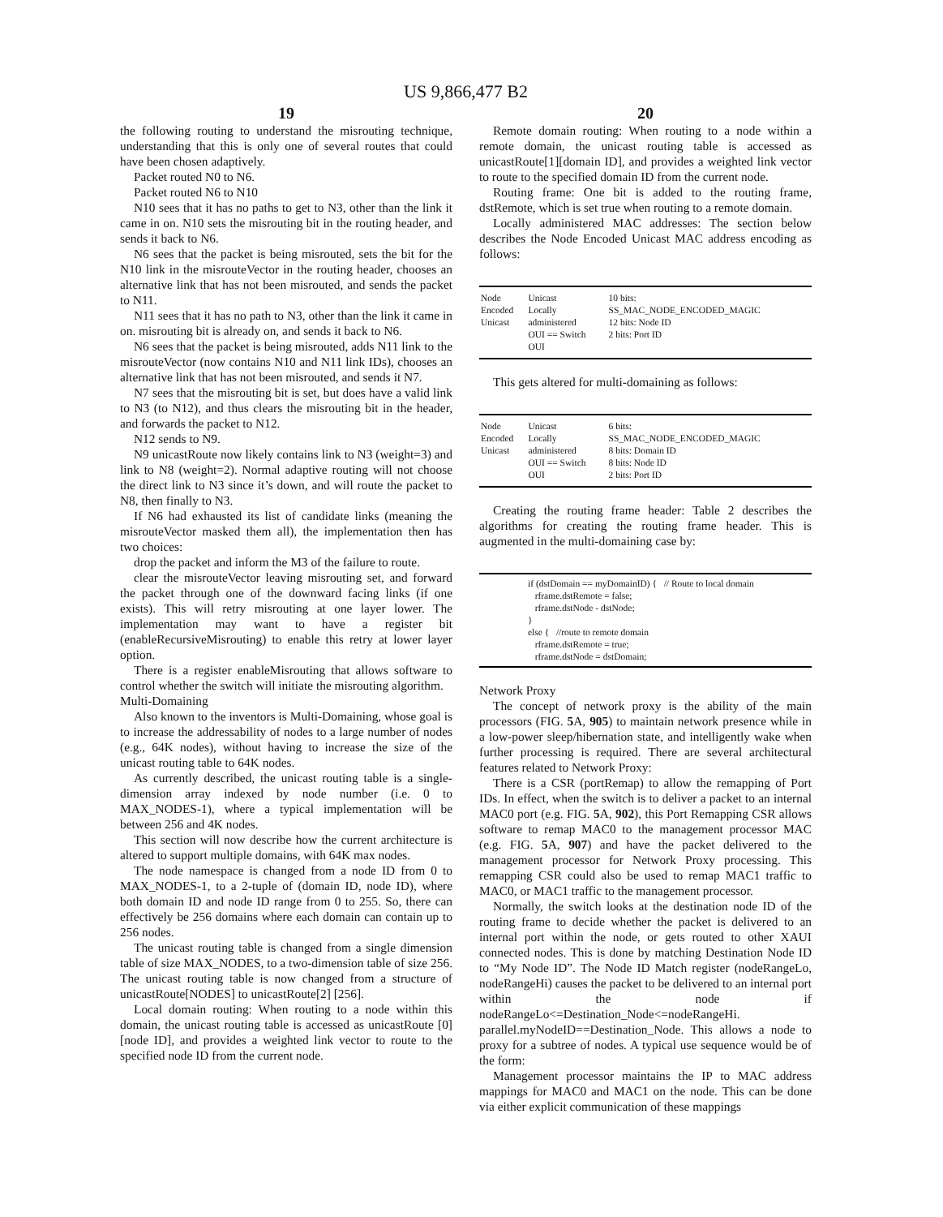US 9,866,477 B2
19
the following routing to understand the misrouting technique, understanding that this is only one of several routes that could have been chosen adaptively.
Packet routed N0 to N6.
Packet routed N6 to N10
N10 sees that it has no paths to get to N3, other than the link it came in on. N10 sets the misrouting bit in the routing header, and sends it back to N6.
N6 sees that the packet is being misrouted, sets the bit for the N10 link in the misrouteVector in the routing header, chooses an alternative link that has not been misrouted, and sends the packet to N11.
N11 sees that it has no path to N3, other than the link it came in on. misrouting bit is already on, and sends it back to N6.
N6 sees that the packet is being misrouted, adds N11 link to the misrouteVector (now contains N10 and N11 link IDs), chooses an alternative link that has not been misrouted, and sends it N7.
N7 sees that the misrouting bit is set, but does have a valid link to N3 (to N12), and thus clears the misrouting bit in the header, and forwards the packet to N12.
N12 sends to N9.
N9 unicastRoute now likely contains link to N3 (weight=3) and link to N8 (weight=2). Normal adaptive routing will not choose the direct link to N3 since it’s down, and will route the packet to N8, then finally to N3.
If N6 had exhausted its list of candidate links (meaning the misrouteVector masked them all), the implementation then has two choices:
drop the packet and inform the M3 of the failure to route.
clear the misrouteVector leaving misrouting set, and forward the packet through one of the downward facing links (if one exists). This will retry misrouting at one layer lower. The implementation may want to have a register bit (enableRecursiveMisrouting) to enable this retry at lower layer option.
There is a register enableMisrouting that allows software to control whether the switch will initiate the misrouting algorithm.
Multi-Domaining
Also known to the inventors is Multi-Domaining, whose goal is to increase the addressability of nodes to a large number of nodes (e.g., 64K nodes), without having to increase the size of the unicast routing table to 64K nodes.
As currently described, the unicast routing table is a single-dimension array indexed by node number (i.e. 0 to MAX_NODES-1), where a typical implementation will be between 256 and 4K nodes.
This section will now describe how the current architecture is altered to support multiple domains, with 64K max nodes.
The node namespace is changed from a node ID from 0 to MAX_NODES-1, to a 2-tuple of (domain ID, node ID), where both domain ID and node ID range from 0 to 255. So, there can effectively be 256 domains where each domain can contain up to 256 nodes.
The unicast routing table is changed from a single dimension table of size MAX_NODES, to a two-dimension table of size 256. The unicast routing table is now changed from a structure of unicastRoute[NODES] to unicastRoute[2] [256].
Local domain routing: When routing to a node within this domain, the unicast routing table is accessed as unicastRoute [0] [node ID], and provides a weighted link vector to route to the specified node ID from the current node.
20
Remote domain routing: When routing to a node within a remote domain, the unicast routing table is accessed as unicastRoute[1][domain ID], and provides a weighted link vector to route to the specified domain ID from the current node.
Routing frame: One bit is added to the routing frame, dstRemote, which is set true when routing to a remote domain.
Locally administered MAC addresses: The section below describes the Node Encoded Unicast MAC address encoding as follows:
| Node Encoded Unicast | Unicast Locally administered OUI == Switch OUI | 10 bits: SS_MAC_NODE_ENCODED_MAGIC 12 bits: Node ID 2 bits: Port ID |
This gets altered for multi-domaining as follows:
| Node Encoded Unicast | Unicast Locally administered OUI == Switch OUI | 6 bits: SS_MAC_NODE_ENCODED_MAGIC 8 bits: Domain ID 8 bits: Node ID 2 bits: Port ID |
Creating the routing frame header: Table 2 describes the algorithms for creating the routing frame header. This is augmented in the multi-domaining case by:
if (dstDomain == myDomainID) {   // Route to local domain
   rframe.dstRemote = false;
   rframe.dstNode - dstNode;
}
else {   //route to remote domain
   rframe.dstRemote = true;
   rframe.dstNode = dstDomain;
Network Proxy
The concept of network proxy is the ability of the main processors (FIG. 5 A, 905) to maintain network presence while in a low-power sleep/hibernation state, and intelligently wake when further processing is required. There are several architectural features related to Network Proxy:
There is a CSR (portRemap) to allow the remapping of Port IDs. In effect, when the switch is to deliver a packet to an internal MAC0 port (e.g. FIG. 5 A, 902), this Port Remapping CSR allows software to remap MAC0 to the management processor MAC (e.g. FIG. 5 A, 907) and have the packet delivered to the management processor for Network Proxy processing. This remapping CSR could also be used to remap MAC1 traffic to MAC0, or MAC1 traffic to the management processor.
Normally, the switch looks at the destination node ID of the routing frame to decide whether the packet is delivered to an internal port within the node, or gets routed to other XAUI connected nodes. This is done by matching Destination Node ID to “My Node ID”. The Node ID Match register (nodeRangeLo, nodeRangeHi) causes the packet to be delivered to an internal port within the node if nodeRangeLo<=Destination_Node<=nodeRangeHi. parallel.myNodeID==Destination_Node. This allows a node to proxy for a subtree of nodes. A typical use sequence would be of the form:
Management processor maintains the IP to MAC address mappings for MAC0 and MAC1 on the node. This can be done via either explicit communication of these mappings